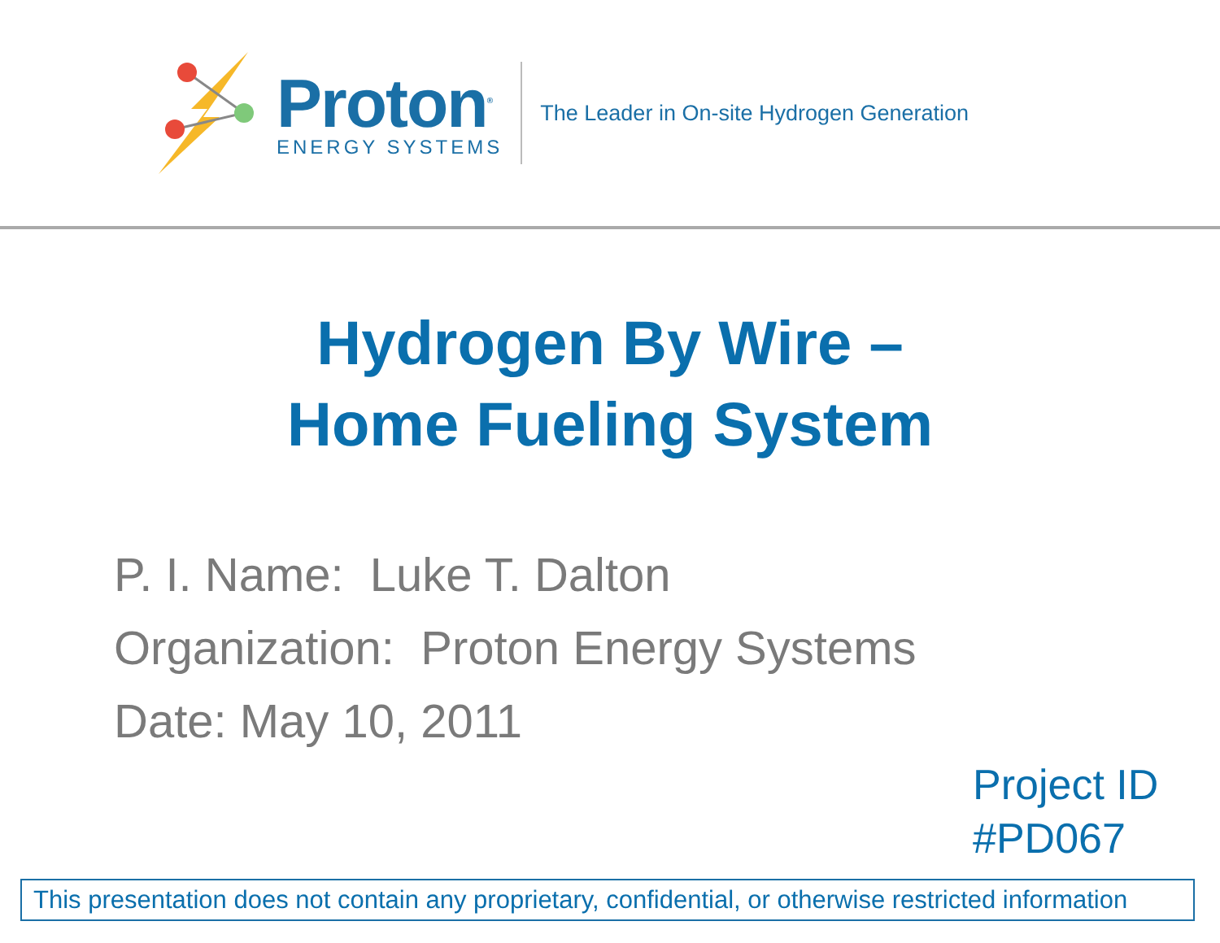Proton<sup>®</sup>
ENERGY SYSTEMS
The Leader in On-site Hydrogen Generation
Hydrogen By Wire –
Home Fueling System
P. I. Name: Luke T. Dalton
Organization: Proton Energy Systems
Date: May 10, 2011
Project ID
#PD067
This presentation does not contain any proprietary, confidential, or otherwise restricted information